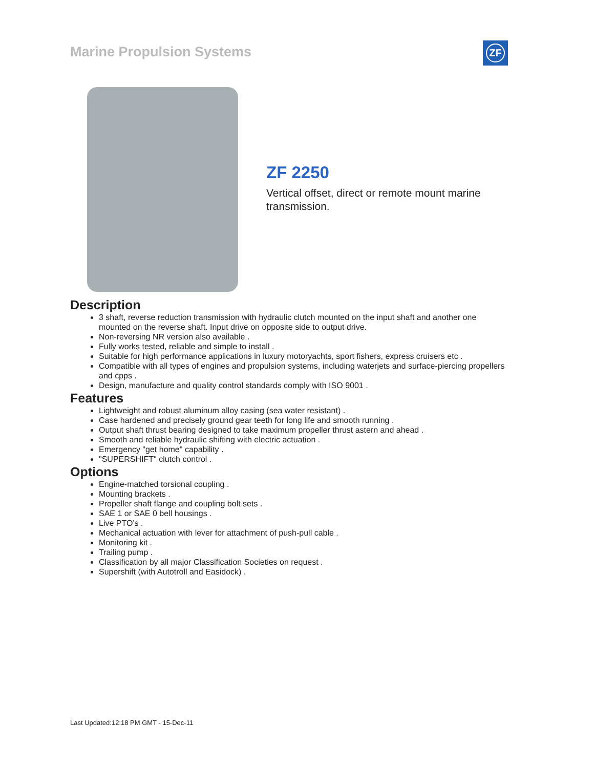Marine Propulsion Systems ZF
ZF 2250
Vertical offset, direct or remote mount marine transmission.
Description
3 shaft, reverse reduction transmission with hydraulic clutch mounted on the input shaft and another one mounted on the reverse shaft. Input drive on opposite side to output drive.
Non-reversing NR version also available .
Fully works tested, reliable and simple to install .
Suitable for high performance applications in luxury motoryachts, sport fishers, express cruisers etc .
Compatible with all types of engines and propulsion systems, including waterjets and surface-piercing propellers and cpps .
Design, manufacture and quality control standards comply with ISO 9001 .
Features
Lightweight and robust aluminum alloy casing (sea water resistant) .
Case hardened and precisely ground gear teeth for long life and smooth running .
Output shaft thrust bearing designed to take maximum propeller thrust astern and ahead .
Smooth and reliable hydraulic shifting with electric actuation .
Emergency "get home" capability .
"SUPERSHIFT" clutch control .
Options
Engine-matched torsional coupling .
Mounting brackets .
Propeller shaft flange and coupling bolt sets .
SAE 1 or SAE 0 bell housings .
Live PTO's .
Mechanical actuation with lever for attachment of push-pull cable .
Monitoring kit .
Trailing pump .
Classification by all major Classification Societies on request .
Supershift (with Autotroll and Easidock) .
Last Updated:12:18 PM GMT - 15-Dec-11